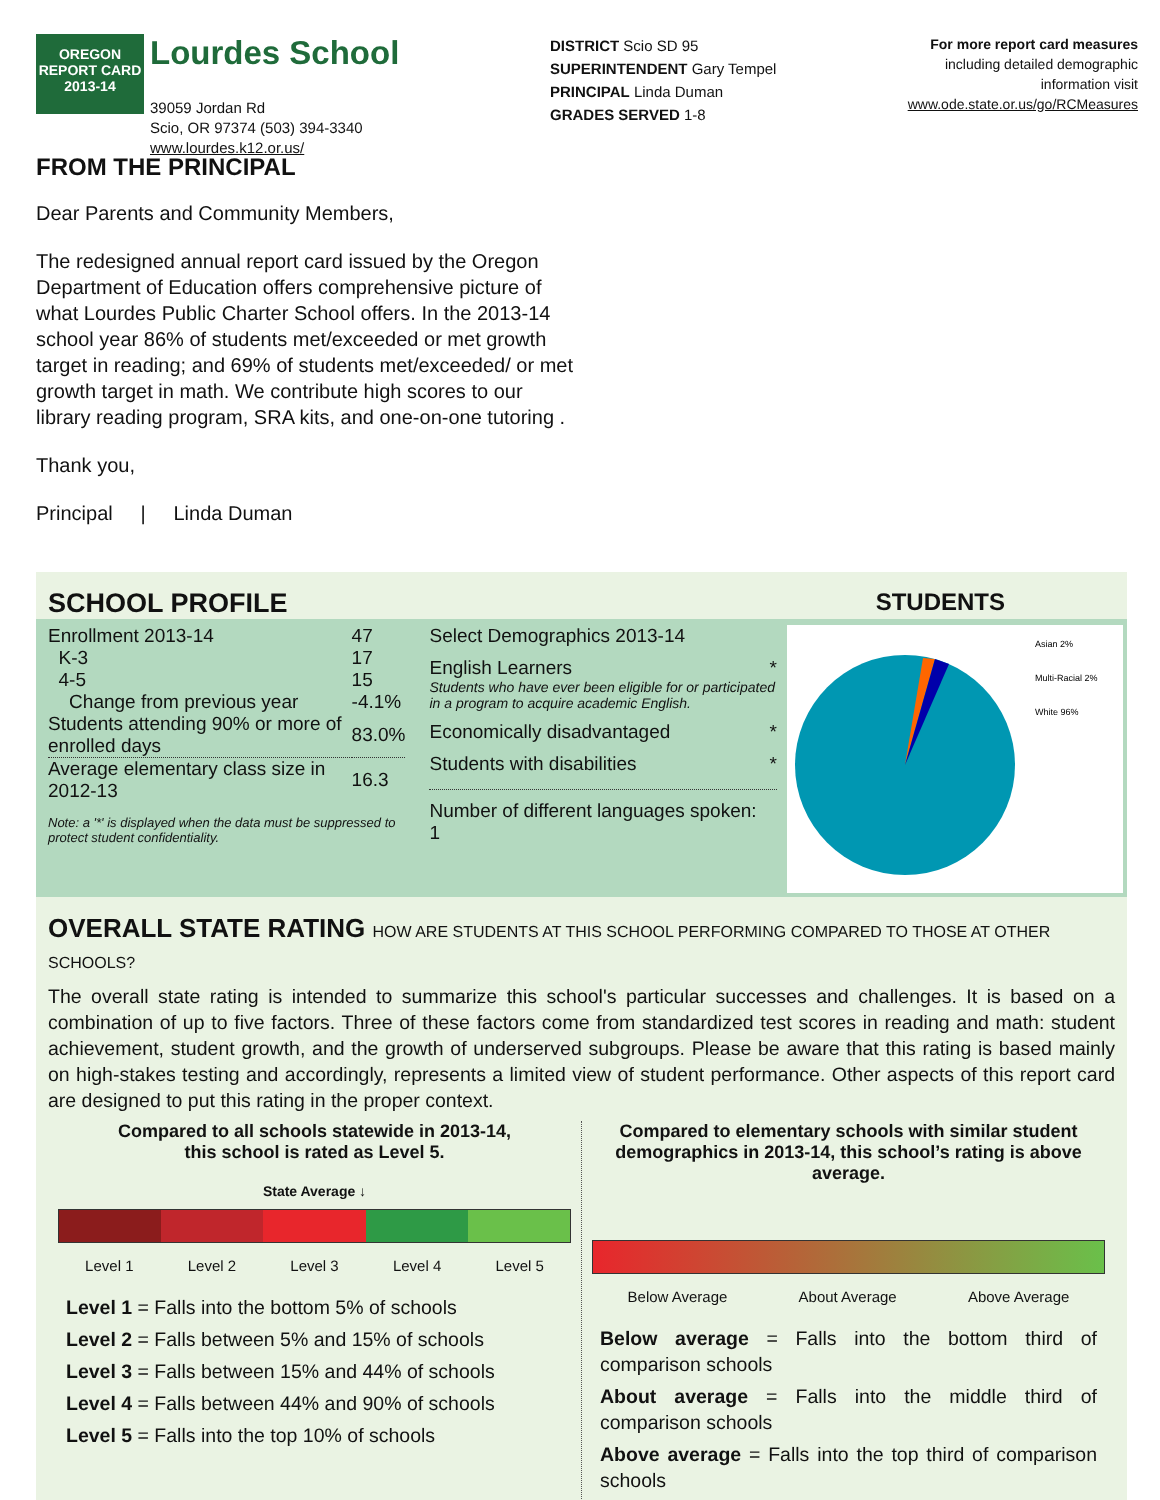OREGON
REPORT CARD
2013-14
Lourdes School
39059 Jordan Rd
Scio, OR 97374 (503) 394-3340
www.lourdes.k12.or.us/
DISTRICT Scio SD 95
SUPERINTENDENT Gary Tempel
PRINCIPAL Linda Duman
GRADES SERVED 1-8
For more report card measures
including detailed demographic
information visit
www.ode.state.or.us/go/RCMeasures
FROM THE PRINCIPAL
Dear Parents and Community Members,
The redesigned annual report card issued by the Oregon Department of Education offers comprehensive picture of what Lourdes Public Charter School offers. In the 2013-14 school year 86% of students met/exceeded or met growth target in reading; and 69% of students met/exceeded/ or met growth target in math. We contribute high scores to our library reading program, SRA kits, and one-on-one tutoring .
Thank you,
Principal | Linda Duman
SCHOOL PROFILE STUDENTS
| Enrollment 2013-14 | 47 |
| K-3 | 17 |
| 4-5 | 15 |
| Change from previous year | -4.1% |
| Students attending 90% or more of enrolled days | 83.0% |
| Average elementary class size in 2012-13 | 16.3 |
Note: a '*' is displayed when the data must be suppressed to protect student confidentiality.
Select Demographics 2013-14
English Learners *
Students who have ever been eligible for or participated in a program to acquire academic English.
Economically disadvantaged *
Students with disabilities *
Number of different languages spoken: 1
Asian 2%
Multi-Racial 2%
White 96%
OVERALL STATE RATING HOW ARE STUDENTS AT THIS SCHOOL PERFORMING COMPARED TO THOSE AT OTHER SCHOOLS?
The overall state rating is intended to summarize this school's particular successes and challenges. It is based on a combination of up to five factors. Three of these factors come from standardized test scores in reading and math: student achievement, student growth, and the growth of underserved subgroups. Please be aware that this rating is based mainly on high-stakes testing and accordingly, represents a limited view of student performance. Other aspects of this report card are designed to put this rating in the proper context.
Compared to all schools statewide in 2013-14,
this school is rated as Level 5.
State Average ↓
Level 1 Level 2 Level 3 Level 4 Level 5
Level 1 = Falls into the bottom 5% of schools
Level 2 = Falls between 5% and 15% of schools
Level 3 = Falls between 15% and 44% of schools
Level 4 = Falls between 44% and 90% of schools
Level 5 = Falls into the top 10% of schools
Compared to elementary schools with similar student demographics in 2013-14, this school’s rating is above average.
Below Average About Average Above Average
Below average = Falls into the bottom third of comparison schools
About average = Falls into the middle third of comparison schools
Above average = Falls into the top third of comparison schools